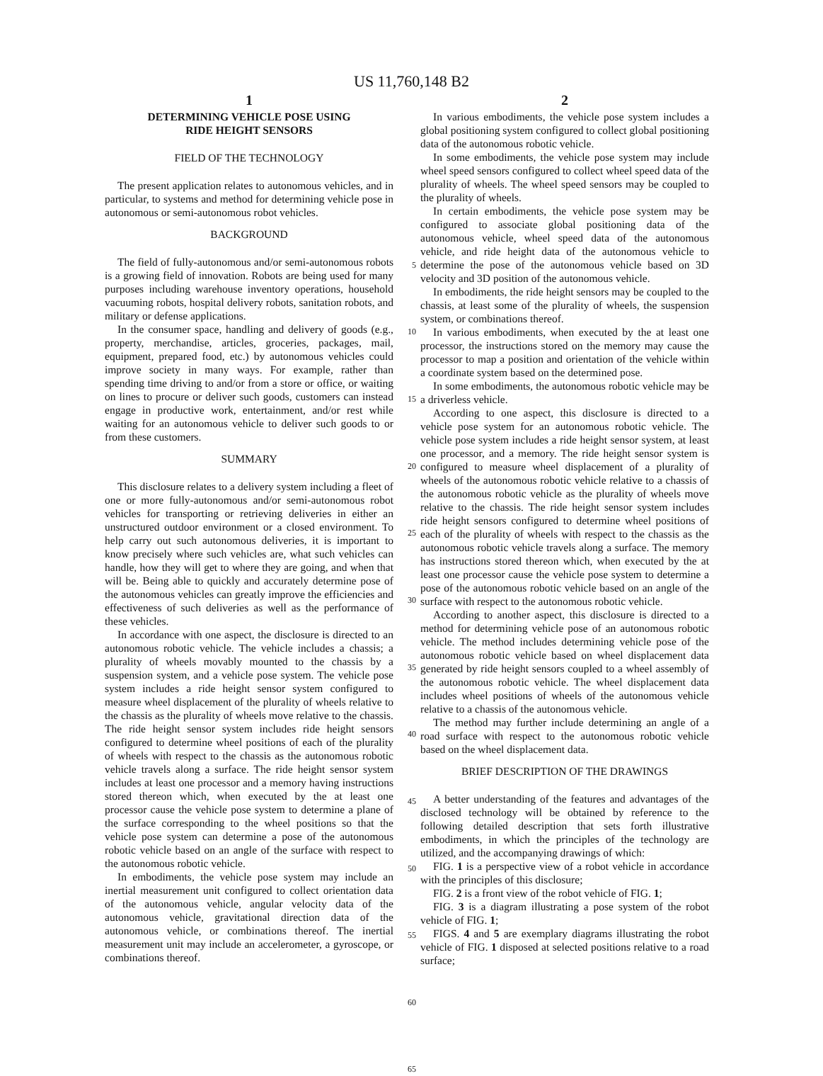US 11,760,148 B2
1
DETERMINING VEHICLE POSE USING
RIDE HEIGHT SENSORS
FIELD OF THE TECHNOLOGY
The present application relates to autonomous vehicles, and in particular, to systems and method for determining vehicle pose in autonomous or semi-autonomous robot vehicles.
BACKGROUND
The field of fully-autonomous and/or semi-autonomous robots is a growing field of innovation. Robots are being used for many purposes including warehouse inventory operations, household vacuuming robots, hospital delivery robots, sanitation robots, and military or defense applications.
In the consumer space, handling and delivery of goods (e.g., property, merchandise, articles, groceries, packages, mail, equipment, prepared food, etc.) by autonomous vehicles could improve society in many ways. For example, rather than spending time driving to and/or from a store or office, or waiting on lines to procure or deliver such goods, customers can instead engage in productive work, entertainment, and/or rest while waiting for an autonomous vehicle to deliver such goods to or from these customers.
SUMMARY
This disclosure relates to a delivery system including a fleet of one or more fully-autonomous and/or semi-autonomous robot vehicles for transporting or retrieving deliveries in either an unstructured outdoor environment or a closed environment. To help carry out such autonomous deliveries, it is important to know precisely where such vehicles are, what such vehicles can handle, how they will get to where they are going, and when that will be. Being able to quickly and accurately determine pose of the autonomous vehicles can greatly improve the efficiencies and effectiveness of such deliveries as well as the performance of these vehicles.
In accordance with one aspect, the disclosure is directed to an autonomous robotic vehicle. The vehicle includes a chassis; a plurality of wheels movably mounted to the chassis by a suspension system, and a vehicle pose system. The vehicle pose system includes a ride height sensor system configured to measure wheel displacement of the plurality of wheels relative to the chassis as the plurality of wheels move relative to the chassis. The ride height sensor system includes ride height sensors configured to determine wheel positions of each of the plurality of wheels with respect to the chassis as the autonomous robotic vehicle travels along a surface. The ride height sensor system includes at least one processor and a memory having instructions stored thereon which, when executed by the at least one processor cause the vehicle pose system to determine a plane of the surface corresponding to the wheel positions so that the vehicle pose system can determine a pose of the autonomous robotic vehicle based on an angle of the surface with respect to the autonomous robotic vehicle.
In embodiments, the vehicle pose system may include an inertial measurement unit configured to collect orientation data of the autonomous vehicle, angular velocity data of the autonomous vehicle, gravitational direction data of the autonomous vehicle, or combinations thereof. The inertial measurement unit may include an accelerometer, a gyroscope, or combinations thereof.
5
10
15
20
25
30
35
40
45
50
55
60
65
2
In various embodiments, the vehicle pose system includes a global positioning system configured to collect global positioning data of the autonomous robotic vehicle.
In some embodiments, the vehicle pose system may include wheel speed sensors configured to collect wheel speed data of the plurality of wheels. The wheel speed sensors may be coupled to the plurality of wheels.
In certain embodiments, the vehicle pose system may be configured to associate global positioning data of the autonomous vehicle, wheel speed data of the autonomous vehicle, and ride height data of the autonomous vehicle to determine the pose of the autonomous vehicle based on 3D velocity and 3D position of the autonomous vehicle.
In embodiments, the ride height sensors may be coupled to the chassis, at least some of the plurality of wheels, the suspension system, or combinations thereof.
In various embodiments, when executed by the at least one processor, the instructions stored on the memory may cause the processor to map a position and orientation of the vehicle within a coordinate system based on the determined pose.
In some embodiments, the autonomous robotic vehicle may be a driverless vehicle.
According to one aspect, this disclosure is directed to a vehicle pose system for an autonomous robotic vehicle. The vehicle pose system includes a ride height sensor system, at least one processor, and a memory. The ride height sensor system is configured to measure wheel displacement of a plurality of wheels of the autonomous robotic vehicle relative to a chassis of the autonomous robotic vehicle as the plurality of wheels move relative to the chassis. The ride height sensor system includes ride height sensors configured to determine wheel positions of each of the plurality of wheels with respect to the chassis as the autonomous robotic vehicle travels along a surface. The memory has instructions stored thereon which, when executed by the at least one processor cause the vehicle pose system to determine a pose of the autonomous robotic vehicle based on an angle of the surface with respect to the autonomous robotic vehicle.
According to another aspect, this disclosure is directed to a method for determining vehicle pose of an autonomous robotic vehicle. The method includes determining vehicle pose of the autonomous robotic vehicle based on wheel displacement data generated by ride height sensors coupled to a wheel assembly of the autonomous robotic vehicle. The wheel displacement data includes wheel positions of wheels of the autonomous vehicle relative to a chassis of the autonomous vehicle.
The method may further include determining an angle of a road surface with respect to the autonomous robotic vehicle based on the wheel displacement data.
BRIEF DESCRIPTION OF THE DRAWINGS
A better understanding of the features and advantages of the disclosed technology will be obtained by reference to the following detailed description that sets forth illustrative embodiments, in which the principles of the technology are utilized, and the accompanying drawings of which:
FIG. 1 is a perspective view of a robot vehicle in accordance with the principles of this disclosure;
FIG. 2 is a front view of the robot vehicle of FIG. 1;
FIG. 3 is a diagram illustrating a pose system of the robot vehicle of FIG. 1;
FIGS. 4 and 5 are exemplary diagrams illustrating the robot vehicle of FIG. 1 disposed at selected positions relative to a road surface;